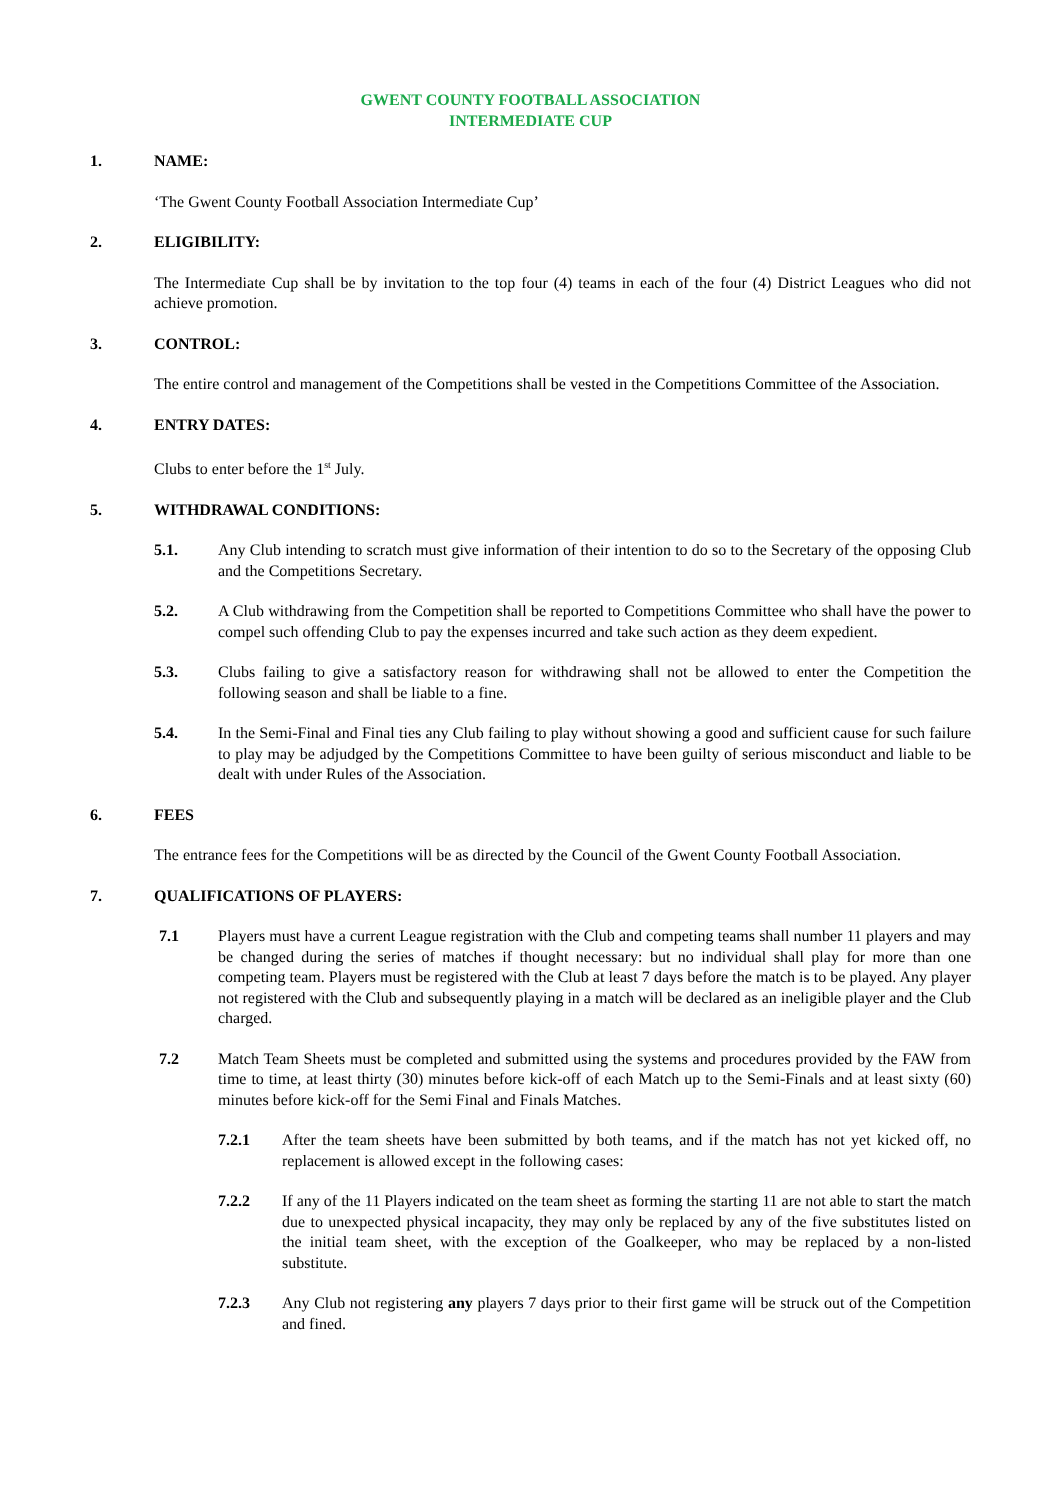GWENT COUNTY FOOTBALL ASSOCIATION
INTERMEDIATE CUP
1. NAME:
‘The Gwent County Football Association Intermediate Cup’
2. ELIGIBILITY:
The Intermediate Cup shall be by invitation to the top four (4) teams in each of the four (4) District Leagues who did not achieve promotion.
3. CONTROL:
The entire control and management of the Competitions shall be vested in the Competitions Committee of the Association.
4. ENTRY DATES:
Clubs to enter before the 1<sup>st</sup> July.
5. WITHDRAWAL CONDITIONS:
5.1. Any Club intending to scratch must give information of their intention to do so to the Secretary of the opposing Club and the Competitions Secretary.
5.2. A Club withdrawing from the Competition shall be reported to Competitions Committee who shall have the power to compel such offending Club to pay the expenses incurred and take such action as they deem expedient.
5.3. Clubs failing to give a satisfactory reason for withdrawing shall not be allowed to enter the Competition the following season and shall be liable to a fine.
5.4. In the Semi-Final and Final ties any Club failing to play without showing a good and sufficient cause for such failure to play may be adjudged by the Competitions Committee to have been guilty of serious misconduct and liable to be dealt with under Rules of the Association.
6. FEES
The entrance fees for the Competitions will be as directed by the Council of the Gwent County Football Association.
7. QUALIFICATIONS OF PLAYERS:
7.1 Players must have a current League registration with the Club and competing teams shall number 11 players and may be changed during the series of matches if thought necessary: but no individual shall play for more than one competing team. Players must be registered with the Club at least 7 days before the match is to be played. Any player not registered with the Club and subsequently playing in a match will be declared as an ineligible player and the Club charged.
7.2 Match Team Sheets must be completed and submitted using the systems and procedures provided by the FAW from time to time, at least thirty (30) minutes before kick-off of each Match up to the Semi-Finals and at least sixty (60) minutes before kick-off for the Semi Final and Finals Matches.
7.2.1 After the team sheets have been submitted by both teams, and if the match has not yet kicked off, no replacement is allowed except in the following cases:
7.2.2 If any of the 11 Players indicated on the team sheet as forming the starting 11 are not able to start the match due to unexpected physical incapacity, they may only be replaced by any of the five substitutes listed on the initial team sheet, with the exception of the Goalkeeper, who may be replaced by a non-listed substitute.
7.2.3 Any Club not registering any players 7 days prior to their first game will be struck out of the Competition and fined.